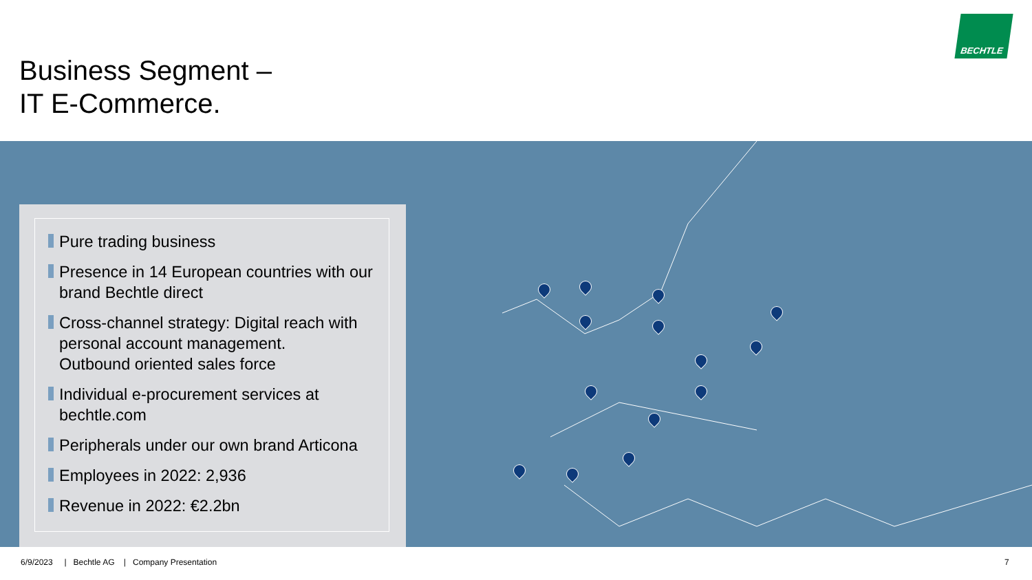Business Segment –
IT E-Commerce.
BECHTLE
Pure trading business
Presence in 14 European countries with our brand Bechtle direct
Cross-channel strategy: Digital reach with personal account management.
Outbound oriented sales force
Individual e-procurement services at bechtle.com
Peripherals under our own brand Articona
Employees in 2022: 2,936
Revenue in 2022: €2.2bn
6/9/2023 | Bechtle AG | Company Presentation
7